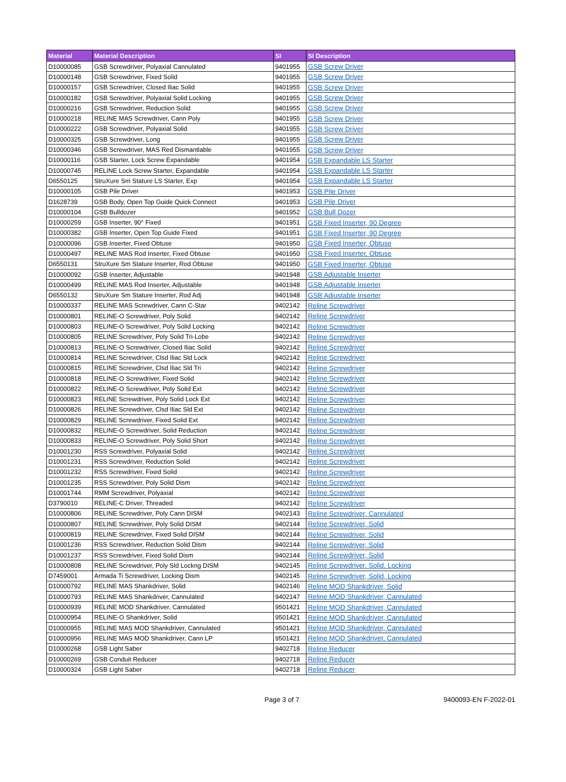| Material | Material Description | SI | SI Description |
| --- | --- | --- | --- |
| D10000085 | GSB Screwdriver, Polyaxial Cannulated | 9401955 | GSB Screw Driver |
| D10000148 | GSB Screwdriver, Fixed Solid | 9401955 | GSB Screw Driver |
| D10000157 | GSB Screwdriver, Closed Iliac Solid | 9401955 | GSB Screw Driver |
| D10000182 | GSB Screwdriver, Polyaxial Solid Locking | 9401955 | GSB Screw Driver |
| D10000216 | GSB Screwdriver, Reduction Solid | 9401955 | GSB Screw Driver |
| D10000218 | RELINE MAS Screwdriver, Cann Poly | 9401955 | GSB Screw Driver |
| D10000222 | GSB Screwdriver, Polyaxial Solid | 9401955 | GSB Screw Driver |
| D10000325 | GSB Screwdriver, Long | 9401955 | GSB Screw Driver |
| D10000346 | GSB Screwdriver, MAS Red Dismantlable | 9401955 | GSB Screw Driver |
| D10000116 | GSB Starter, Lock Screw Expandable | 9401954 | GSB Expandable LS Starter |
| D10000745 | RELINE Lock Screw Starter, Expandable | 9401954 | GSB Expandable LS Starter |
| D6550125 | StruXure Sm Stature LS Starter, Exp | 9401954 | GSB Expandable LS Starter |
| D10000105 | GSB Pile Driver | 9401953 | GSB Pile Driver |
| D1628739 | GSB Body, Open Top Guide Quick Connect | 9401953 | GSB Pile Driver |
| D10000104 | GSB Bulldozer | 9401952 | GSB Bull Dozer |
| D10000259 | GSB Inserter, 90° Fixed | 9401951 | GSB Fixed Inserter, 90 Degree |
| D10000382 | GSB Inserter, Open Top Guide Fixed | 9401951 | GSB Fixed Inserter, 90 Degree |
| D10000096 | GSB Inserter, Fixed Obtuse | 9401950 | GSB Fixed Inserter, Obtuse |
| D10000497 | RELINE MAS Rod Inserter, Fixed Obtuse | 9401950 | GSB Fixed Inserter, Obtuse |
| D6550131 | StruXure Sm Stature Inserter, Rod Obtuse | 9401950 | GSB Fixed Inserter, Obtuse |
| D10000092 | GSB Inserter, Adjustable | 9401948 | GSB Adjustable Inserter |
| D10000499 | RELINE MAS Rod Inserter, Adjustable | 9401948 | GSB Adjustable Inserter |
| D6550132 | StruXure Sm Stature Inserter, Rod Adj | 9401948 | GSB Adjustable Inserter |
| D10000337 | RELINE MAS Screwdriver, Cann C-Star | 9402142 | Reline Screwdriver |
| D10000801 | RELINE-O Screwdriver, Poly Solid | 9402142 | Reline Screwdriver |
| D10000803 | RELINE-O Screwdriver, Poly Solid Locking | 9402142 | Reline Screwdriver |
| D10000805 | RELINE Screwdriver, Poly Solid Tri-Lobe | 9402142 | Reline Screwdriver |
| D10000813 | RELINE-O Screwdriver, Closed Iliac Solid | 9402142 | Reline Screwdriver |
| D10000814 | RELINE Screwdriver, Clsd Iliac Sld Lock | 9402142 | Reline Screwdriver |
| D10000815 | RELINE Screwdriver, Clsd Iliac Sld Tri | 9402142 | Reline Screwdriver |
| D10000818 | RELINE-O Screwdriver, Fixed Solid | 9402142 | Reline Screwdriver |
| D10000822 | RELINE-O Screwdriver, Poly Solid Ext | 9402142 | Reline Screwdriver |
| D10000823 | RELINE Screwdriver, Poly Solid Lock Ext | 9402142 | Reline Screwdriver |
| D10000826 | RELINE Screwdriver, Clsd Iliac Sld Ext | 9402142 | Reline Screwdriver |
| D10000829 | RELINE Screwdriver, Fixed Solid Ext | 9402142 | Reline Screwdriver |
| D10000832 | RELINE-O Screwdriver, Solid Reduction | 9402142 | Reline Screwdriver |
| D10000833 | RELINE-O Screwdriver, Poly Solid Short | 9402142 | Reline Screwdriver |
| D10001230 | RSS Screwdriver, Polyaxial Solid | 9402142 | Reline Screwdriver |
| D10001231 | RSS Screwdriver, Reduction Solid | 9402142 | Reline Screwdriver |
| D10001232 | RSS Screwdriver, Fixed Solid | 9402142 | Reline Screwdriver |
| D10001235 | RSS Screwdriver, Poly Solid Dism | 9402142 | Reline Screwdriver |
| D10001744 | RMM Screwdriver, Polyaxial | 9402142 | Reline Screwdriver |
| D3790010 | RELINE-C Driver, Threaded | 9402142 | Reline Screwdriver |
| D10000806 | RELINE Screwdriver, Poly Cann DISM | 9402143 | Reline Screwdriver, Cannulated |
| D10000807 | RELINE Screwdriver, Poly Solid DISM | 9402144 | Reline Screwdriver, Solid |
| D10000819 | RELINE Screwdriver, Fixed Solid DISM | 9402144 | Reline Screwdriver, Solid |
| D10001236 | RSS Screwdriver, Reduction Solid Dism | 9402144 | Reline Screwdriver, Solid |
| D10001237 | RSS Screwdriver, Fixed Solid Dism | 9402144 | Reline Screwdriver, Solid |
| D10000808 | RELINE Screwdriver, Poly Sld Lockng DISM | 9402145 | Reline Screwdriver, Solid, Locking |
| D7459001 | Armada Ti Screwdriver, Locking Dism | 9402145 | Reline Screwdriver, Solid, Locking |
| D10000792 | RELINE MAS Shankdriver, Solid | 9402146 | Reline MOD Shankdriver, Solid |
| D10000793 | RELINE MAS Shankdriver, Cannulated | 9402147 | Reline MOD Shankdriver, Cannulated |
| D10000939 | RELINE MOD Shankdriver, Cannulated | 9501421 | Reline MOD Shankdriver, Cannulated |
| D10000954 | RELINE-O Shankdriver, Solid | 9501421 | Reline MOD Shankdriver, Cannulated |
| D10000955 | RELINE MAS MOD Shankdriver, Cannulated | 9501421 | Reline MOD Shankdriver, Cannulated |
| D10000956 | RELINE MAS MOD Shankdriver, Cann LP | 9501421 | Reline MOD Shankdriver, Cannulated |
| D10000268 | GSB Light Saber | 9402718 | Reline Reducer |
| D10000269 | GSB Conduit Reducer | 9402718 | Reline Reducer |
| D10000324 | GSB Light Saber | 9402718 | Reline Reducer |
Page 3 of 7 9400093-EN F-2022-01